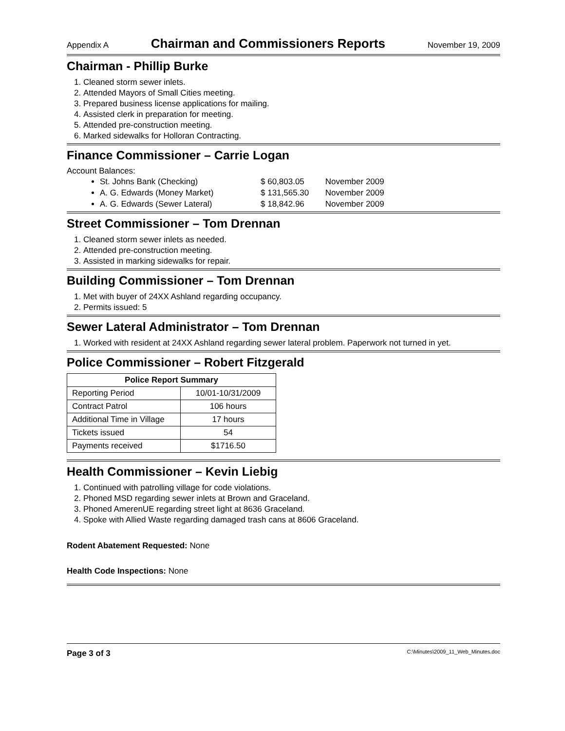Appendix A Chairman and Commissioners Reports November 19, 2009
Chairman - Phillip Burke
1. Cleaned storm sewer inlets.
2. Attended Mayors of Small Cities meeting.
3. Prepared business license applications for mailing.
4. Assisted clerk in preparation for meeting.
5. Attended pre-construction meeting.
6. Marked sidewalks for Holloran Contracting.
Finance Commissioner – Carrie Logan
Account Balances:
St. Johns Bank (Checking) $ 60,803.05 November 2009
A. G. Edwards (Money Market) $ 131,565.30 November 2009
A. G. Edwards (Sewer Lateral) $ 18,842.96 November 2009
Street Commissioner – Tom Drennan
1. Cleaned storm sewer inlets as needed.
2. Attended pre-construction meeting.
3. Assisted in marking sidewalks for repair.
Building Commissioner – Tom Drennan
1. Met with buyer of 24XX Ashland regarding occupancy.
2. Permits issued: 5
Sewer Lateral Administrator – Tom Drennan
1. Worked with resident at 24XX Ashland regarding sewer lateral problem. Paperwork not turned in yet.
Police Commissioner – Robert Fitzgerald
| Police Report Summary | |
| --- | --- |
| Reporting Period | 10/01-10/31/2009 |
| Contract Patrol | 106 hours |
| Additional Time in Village | 17 hours |
| Tickets issued | 54 |
| Payments received | $1716.50 |
Health Commissioner – Kevin Liebig
1. Continued with patrolling village for code violations.
2. Phoned MSD regarding sewer inlets at Brown and Graceland.
3. Phoned AmerenUE regarding street light at 8636 Graceland.
4. Spoke with Allied Waste regarding damaged trash cans at 8606 Graceland.
Rodent Abatement Requested: None
Health Code Inspections: None
Page 3 of 3 C:\Minutes\2009_11_Web_Minutes.doc